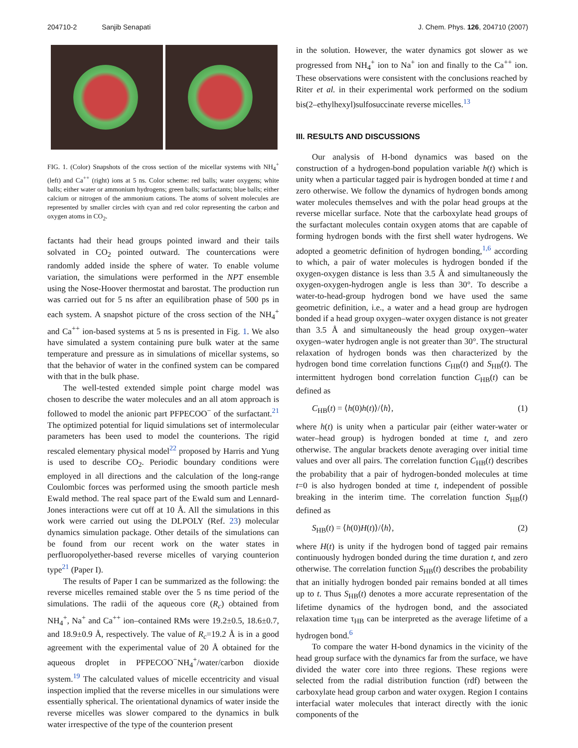204710-2 Sanjib Senapati J. Chem. Phys. 126, 204710 (2007)
FIG. 1. (Color) Snapshots of the cross section of the micellar systems with NH<sub>4</sub><sup>+</sup> (left) and Ca<sup>++</sup> (right) ions at 5 ns. Color scheme: red balls; water oxygens; white balls; either water or ammonium hydrogens; green balls; surfactants; blue balls; either calcium or nitrogen of the ammonium cations. The atoms of solvent molecules are represented by smaller circles with cyan and red color representing the carbon and oxygen atoms in CO<sub>2</sub>.
factants had their head groups pointed inward and their tails solvated in CO<sub>2</sub> pointed outward. The countercations were randomly added inside the sphere of water. To enable volume variation, the simulations were performed in the NPT ensemble using the Nose-Hoover thermostat and barostat. The production run was carried out for 5 ns after an equilibration phase of 500 ps in each system. A snapshot picture of the cross section of the NH<sub>4</sub><sup>+</sup> and Ca<sup>++</sup> ion-based systems at 5 ns is presented in Fig. 1. We also have simulated a system containing pure bulk water at the same temperature and pressure as in simulations of micellar systems, so that the behavior of water in the confined system can be compared with that in the bulk phase.
The well-tested extended simple point charge model was chosen to describe the water molecules and an all atom approach is followed to model the anionic part PFPECOO<sup>−</sup> of the surfactant.<sup>21</sup> The optimized potential for liquid simulations set of intermolecular parameters has been used to model the counterions. The rigid rescaled elementary physical model<sup>22</sup> proposed by Harris and Yung is used to describe CO<sub>2</sub>. Periodic boundary conditions were employed in all directions and the calculation of the long-range Coulombic forces was performed using the smooth particle mesh Ewald method. The real space part of the Ewald sum and Lennard-Jones interactions were cut off at 10 Å. All the simulations in this work were carried out using the DLPOLY (Ref. 23) molecular dynamics simulation package. Other details of the simulations can be found from our recent work on the water states in perfluoropolyether-based reverse micelles of varying counterion type<sup>21</sup> (Paper I).
The results of Paper I can be summarized as the following: the reverse micelles remained stable over the 5 ns time period of the simulations. The radii of the aqueous core (R<sub>c</sub>) obtained from NH<sub>4</sub><sup>+</sup>, Na<sup>+</sup> and Ca<sup>++</sup> ion–contained RMs were 19.2±0.5, 18.6±0.7, and 18.9±0.9 Å, respectively. The value of R<sub>c</sub>=19.2 Å is in a good agreement with the experimental value of 20 Å obtained for the aqueous droplet in PFPECOO<sup>−</sup>NH<sub>4</sub><sup>+</sup>/water/carbon dioxide system.<sup>19</sup> The calculated values of micelle eccentricity and visual inspection implied that the reverse micelles in our simulations were essentially spherical. The orientational dynamics of water inside the reverse micelles was slower compared to the dynamics in bulk water irrespective of the type of the counterion present
in the solution. However, the water dynamics got slower as we progressed from NH<sub>4</sub><sup>+</sup> ion to Na<sup>+</sup> ion and finally to the Ca<sup>++</sup> ion. These observations were consistent with the conclusions reached by Riter et al. in their experimental work performed on the sodium bis(2–ethylhexyl)sulfosuccinate reverse micelles.<sup>13</sup>
III. RESULTS AND DISCUSSIONS
Our analysis of H-bond dynamics was based on the construction of a hydrogen-bond population variable h(t) which is unity when a particular tagged pair is hydrogen bonded at time t and zero otherwise. We follow the dynamics of hydrogen bonds among water molecules themselves and with the polar head groups at the reverse micellar surface. Note that the carboxylate head groups of the surfactant molecules contain oxygen atoms that are capable of forming hydrogen bonds with the first shell water hydrogens. We adopted a geometric definition of hydrogen bonding,<sup>1,6</sup> according to which, a pair of water molecules is hydrogen bonded if the oxygen-oxygen distance is less than 3.5 Å and simultaneously the oxygen-oxygen-hydrogen angle is less than 30°. To describe a water-to-head-group hydrogen bond we have used the same geometric definition, i.e., a water and a head group are hydrogen bonded if a head group oxygen–water oxygen distance is not greater than 3.5 Å and simultaneously the head group oxygen–water oxygen–water hydrogen angle is not greater than 30°. The structural relaxation of hydrogen bonds was then characterized by the hydrogen bond time correlation functions C<sub>HB</sub>(t) and S<sub>HB</sub>(t). The intermittent hydrogen bond correlation function C<sub>HB</sub>(t) can be defined as
C<sub>HB</sub>(t) = ⟨h(0)h(t)⟩/⟨h⟩, (1)
where h(t) is unity when a particular pair (either water-water or water–head group) is hydrogen bonded at time t, and zero otherwise. The angular brackets denote averaging over initial time values and over all pairs. The correlation function C<sub>HB</sub>(t) describes the probability that a pair of hydrogen-bonded molecules at time t=0 is also hydrogen bonded at time t, independent of possible breaking in the interim time. The correlation function S<sub>HB</sub>(t) defined as
S<sub>HB</sub>(t) = ⟨h(0)H(t)⟩/⟨h⟩, (2)
where H(t) is unity if the hydrogen bond of tagged pair remains continuously hydrogen bonded during the time duration t, and zero otherwise. The correlation function S<sub>HB</sub>(t) describes the probability that an initially hydrogen bonded pair remains bonded at all times up to t. Thus S<sub>HB</sub>(t) denotes a more accurate representation of the lifetime dynamics of the hydrogen bond, and the associated relaxation time τ<sub>HB</sub> can be interpreted as the average lifetime of a hydrogen bond.<sup>6</sup>
To compare the water H-bond dynamics in the vicinity of the head group surface with the dynamics far from the surface, we have divided the water core into three regions. These regions were selected from the radial distribution function (rdf) between the carboxylate head group carbon and water oxygen. Region I contains interfacial water molecules that interact directly with the ionic components of the